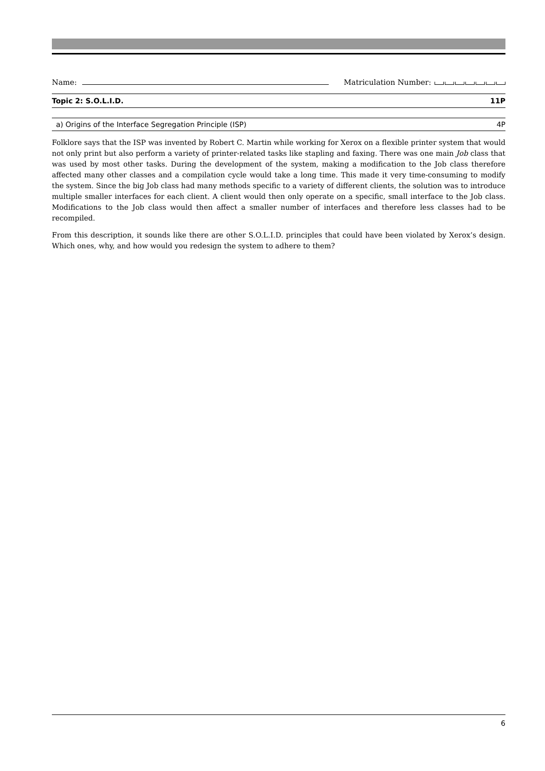Name: Matriculation Number:
Topic 2: S.O.L.I.D. 11P
a) Origins of the Interface Segregation Principle (ISP) 4P
Folklore says that the ISP was invented by Robert C. Martin while working for Xerox on a flexible printer system that would not only print but also perform a variety of printer-related tasks like stapling and faxing. There was one main Job class that was used by most other tasks. During the development of the system, making a modification to the Job class therefore affected many other classes and a compilation cycle would take a long time. This made it very time-consuming to modify the system. Since the big Job class had many methods specific to a variety of different clients, the solution was to introduce multiple smaller interfaces for each client. A client would then only operate on a specific, small interface to the Job class. Modifications to the Job class would then affect a smaller number of interfaces and therefore less classes had to be recompiled.
From this description, it sounds like there are other S.O.L.I.D. principles that could have been violated by Xerox’s design. Which ones, why, and how would you redesign the system to adhere to them?
6